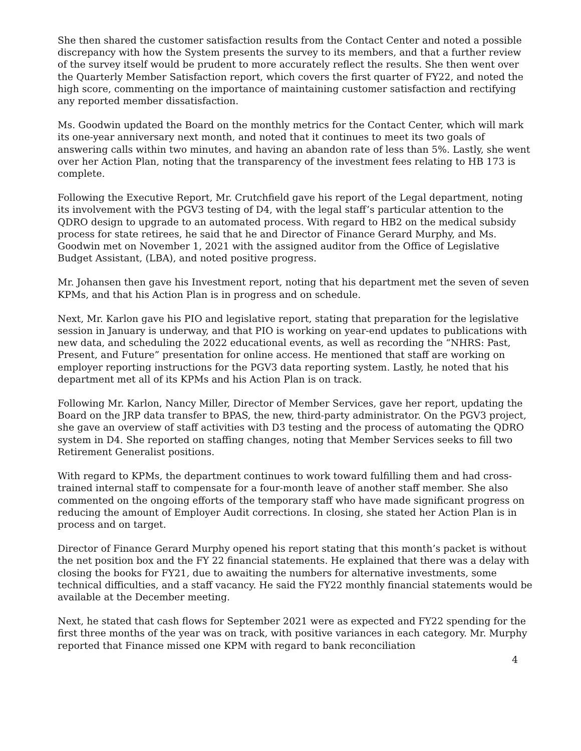She then shared the customer satisfaction results from the Contact Center and noted a possible discrepancy with how the System presents the survey to its members, and that a further review of the survey itself would be prudent to more accurately reflect the results. She then went over the Quarterly Member Satisfaction report, which covers the first quarter of FY22, and noted the high score, commenting on the importance of maintaining customer satisfaction and rectifying any reported member dissatisfaction.
Ms. Goodwin updated the Board on the monthly metrics for the Contact Center, which will mark its one-year anniversary next month, and noted that it continues to meet its two goals of answering calls within two minutes, and having an abandon rate of less than 5%. Lastly, she went over her Action Plan, noting that the transparency of the investment fees relating to HB 173 is complete.
Following the Executive Report, Mr. Crutchfield gave his report of the Legal department, noting its involvement with the PGV3 testing of D4, with the legal staff’s particular attention to the QDRO design to upgrade to an automated process. With regard to HB2 on the medical subsidy process for state retirees, he said that he and Director of Finance Gerard Murphy, and Ms. Goodwin met on November 1, 2021 with the assigned auditor from the Office of Legislative Budget Assistant, (LBA), and noted positive progress.
Mr. Johansen then gave his Investment report, noting that his department met the seven of seven KPMs, and that his Action Plan is in progress and on schedule.
Next, Mr. Karlon gave his PIO and legislative report, stating that preparation for the legislative session in January is underway, and that PIO is working on year-end updates to publications with new data, and scheduling the 2022 educational events, as well as recording the “NHRS: Past, Present, and Future” presentation for online access. He mentioned that staff are working on employer reporting instructions for the PGV3 data reporting system. Lastly, he noted that his department met all of its KPMs and his Action Plan is on track.
Following Mr. Karlon, Nancy Miller, Director of Member Services, gave her report, updating the Board on the JRP data transfer to BPAS, the new, third-party administrator. On the PGV3 project, she gave an overview of staff activities with D3 testing and the process of automating the QDRO system in D4. She reported on staffing changes, noting that Member Services seeks to fill two Retirement Generalist positions.
With regard to KPMs, the department continues to work toward fulfilling them and had cross-trained internal staff to compensate for a four-month leave of another staff member. She also commented on the ongoing efforts of the temporary staff who have made significant progress on reducing the amount of Employer Audit corrections. In closing, she stated her Action Plan is in process and on target.
Director of Finance Gerard Murphy opened his report stating that this month’s packet is without the net position box and the FY 22 financial statements. He explained that there was a delay with closing the books for FY21, due to awaiting the numbers for alternative investments, some technical difficulties, and a staff vacancy. He said the FY22 monthly financial statements would be available at the December meeting.
Next, he stated that cash flows for September 2021 were as expected and FY22 spending for the first three months of the year was on track, with positive variances in each category. Mr. Murphy reported that Finance missed one KPM with regard to bank reconciliation
4